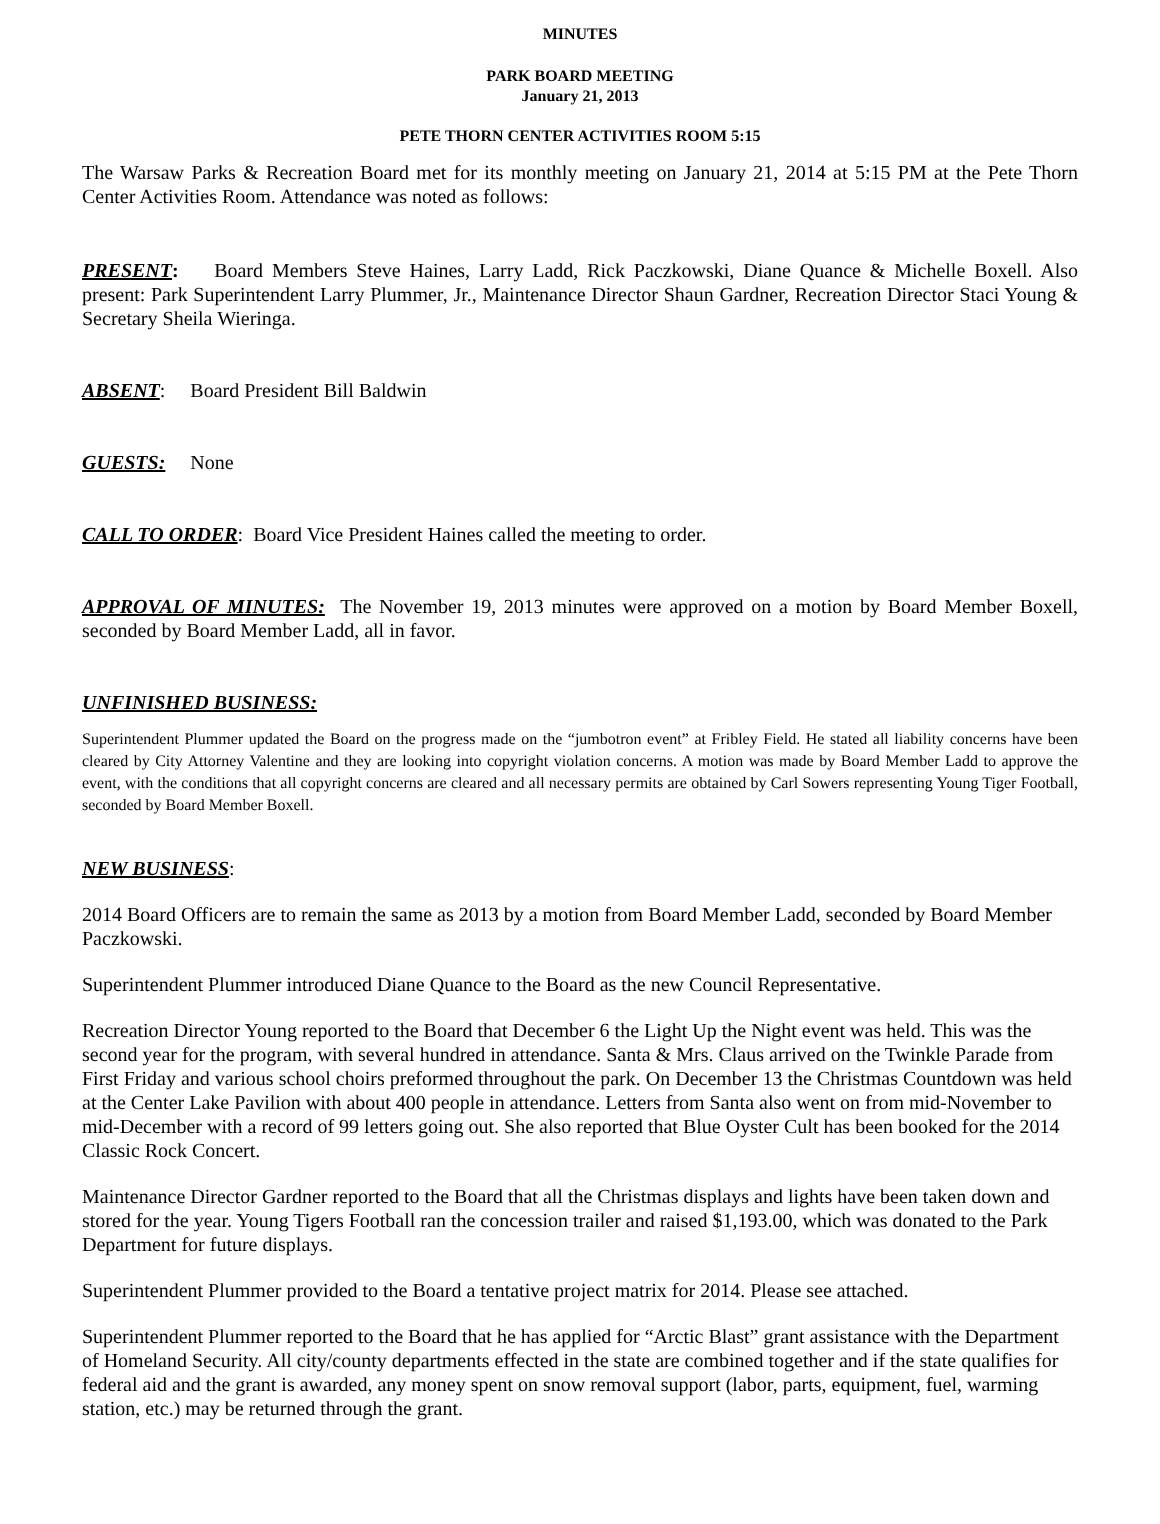MINUTES
PARK BOARD MEETING
January 21, 2013
PETE THORN CENTER ACTIVITIES ROOM 5:15
The Warsaw Parks & Recreation Board met for its monthly meeting on January 21, 2014 at 5:15 PM at the Pete Thorn Center Activities Room. Attendance was noted as follows:
PRESENT: Board Members Steve Haines, Larry Ladd, Rick Paczkowski, Diane Quance & Michelle Boxell. Also present: Park Superintendent Larry Plummer, Jr., Maintenance Director Shaun Gardner, Recreation Director Staci Young & Secretary Sheila Wieringa.
ABSENT: Board President Bill Baldwin
GUESTS: None
CALL TO ORDER: Board Vice President Haines called the meeting to order.
APPROVAL OF MINUTES: The November 19, 2013 minutes were approved on a motion by Board Member Boxell, seconded by Board Member Ladd, all in favor.
UNFINISHED BUSINESS:
Superintendent Plummer updated the Board on the progress made on the “jumbotron event” at Fribley Field. He stated all liability concerns have been cleared by City Attorney Valentine and they are looking into copyright violation concerns. A motion was made by Board Member Ladd to approve the event, with the conditions that all copyright concerns are cleared and all necessary permits are obtained by Carl Sowers representing Young Tiger Football, seconded by Board Member Boxell.
NEW BUSINESS:
2014 Board Officers are to remain the same as 2013 by a motion from Board Member Ladd, seconded by Board Member Paczkowski.
Superintendent Plummer introduced Diane Quance to the Board as the new Council Representative.
Recreation Director Young reported to the Board that December 6 the Light Up the Night event was held. This was the second year for the program, with several hundred in attendance. Santa & Mrs. Claus arrived on the Twinkle Parade from First Friday and various school choirs preformed throughout the park. On December 13 the Christmas Countdown was held at the Center Lake Pavilion with about 400 people in attendance. Letters from Santa also went on from mid-November to mid-December with a record of 99 letters going out. She also reported that Blue Oyster Cult has been booked for the 2014 Classic Rock Concert.
Maintenance Director Gardner reported to the Board that all the Christmas displays and lights have been taken down and stored for the year. Young Tigers Football ran the concession trailer and raised $1,193.00, which was donated to the Park Department for future displays.
Superintendent Plummer provided to the Board a tentative project matrix for 2014. Please see attached.
Superintendent Plummer reported to the Board that he has applied for “Arctic Blast” grant assistance with the Department of Homeland Security. All city/county departments effected in the state are combined together and if the state qualifies for federal aid and the grant is awarded, any money spent on snow removal support (labor, parts, equipment, fuel, warming station, etc.) may be returned through the grant.